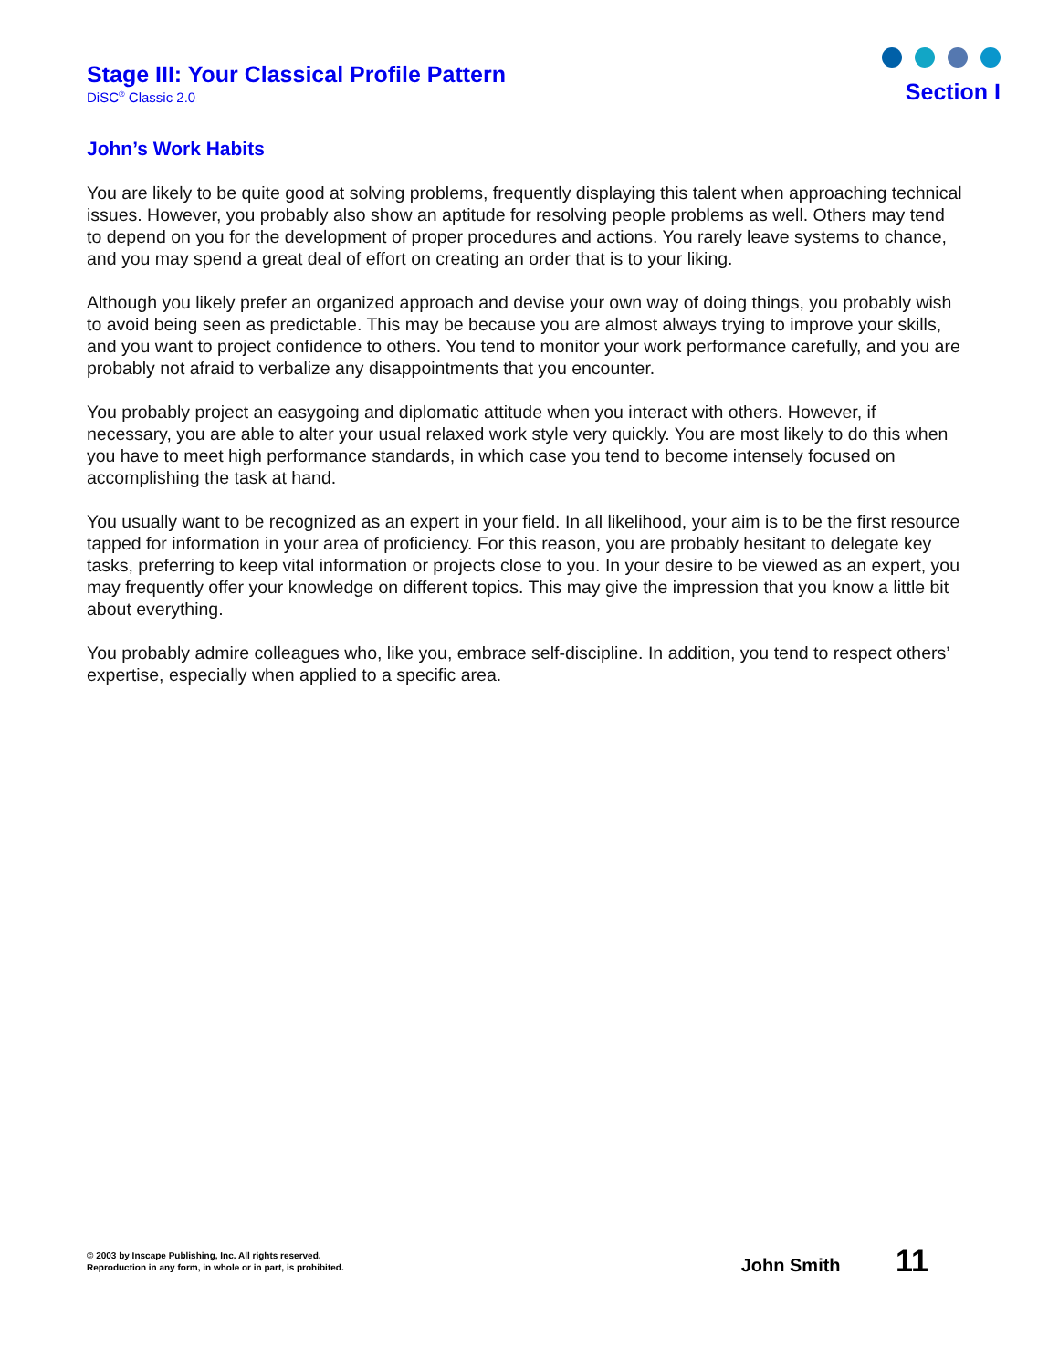Stage III: Your Classical Profile Pattern
DiSC<sup>®</sup> Classic 2.0
Section I
John’s Work Habits
You are likely to be quite good at solving problems, frequently displaying this talent when approaching technical issues. However, you probably also show an aptitude for resolving people problems as well. Others may tend to depend on you for the development of proper procedures and actions. You rarely leave systems to chance, and you may spend a great deal of effort on creating an order that is to your liking.
Although you likely prefer an organized approach and devise your own way of doing things, you probably wish to avoid being seen as predictable. This may be because you are almost always trying to improve your skills, and you want to project confidence to others. You tend to monitor your work performance carefully, and you are probably not afraid to verbalize any disappointments that you encounter.
You probably project an easygoing and diplomatic attitude when you interact with others. However, if necessary, you are able to alter your usual relaxed work style very quickly. You are most likely to do this when you have to meet high performance standards, in which case you tend to become intensely focused on accomplishing the task at hand.
You usually want to be recognized as an expert in your field. In all likelihood, your aim is to be the first resource tapped for information in your area of proficiency. For this reason, you are probably hesitant to delegate key tasks, preferring to keep vital information or projects close to you. In your desire to be viewed as an expert, you may frequently offer your knowledge on different topics. This may give the impression that you know a little bit about everything.
You probably admire colleagues who, like you, embrace self-discipline. In addition, you tend to respect others’ expertise, especially when applied to a specific area.
© 2003 by Inscape Publishing, Inc. All rights reserved.
Reproduction in any form, in whole or in part, is prohibited.
John Smith 11